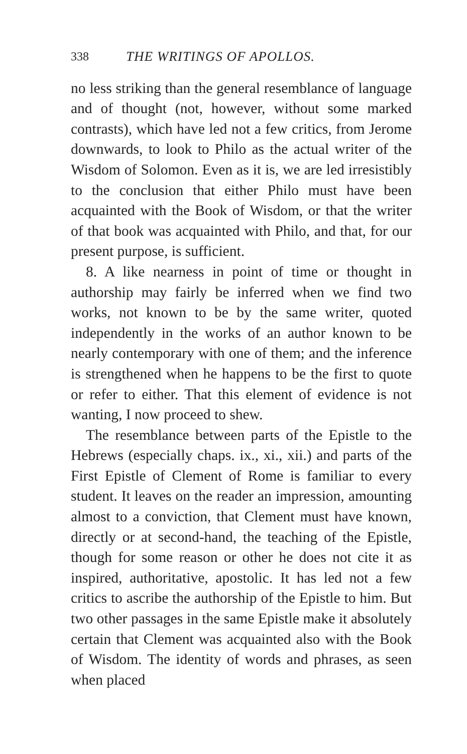338 THE WRITINGS OF APOLLOS.
no less striking than the general resemblance of language and of thought (not, however, without some marked contrasts), which have led not a few critics, from Jerome downwards, to look to Philo as the actual writer of the Wisdom of Solomon. Even as it is, we are led irresistibly to the conclusion that either Philo must have been acquainted with the Book of Wisdom, or that the writer of that book was acquainted with Philo, and that, for our present purpose, is sufficient.
8. A like nearness in point of time or thought in authorship may fairly be inferred when we find two works, not known to be by the same writer, quoted independently in the works of an author known to be nearly contemporary with one of them; and the inference is strengthened when he happens to be the first to quote or refer to either. That this element of evidence is not wanting, I now proceed to shew.
The resemblance between parts of the Epistle to the Hebrews (especially chaps. ix., xi., xii.) and parts of the First Epistle of Clement of Rome is familiar to every student. It leaves on the reader an impression, amounting almost to a conviction, that Clement must have known, directly or at second-hand, the teaching of the Epistle, though for some reason or other he does not cite it as inspired, authoritative, apostolic. It has led not a few critics to ascribe the authorship of the Epistle to him. But two other passages in the same Epistle make it absolutely certain that Clement was acquainted also with the Book of Wisdom. The identity of words and phrases, as seen when placed